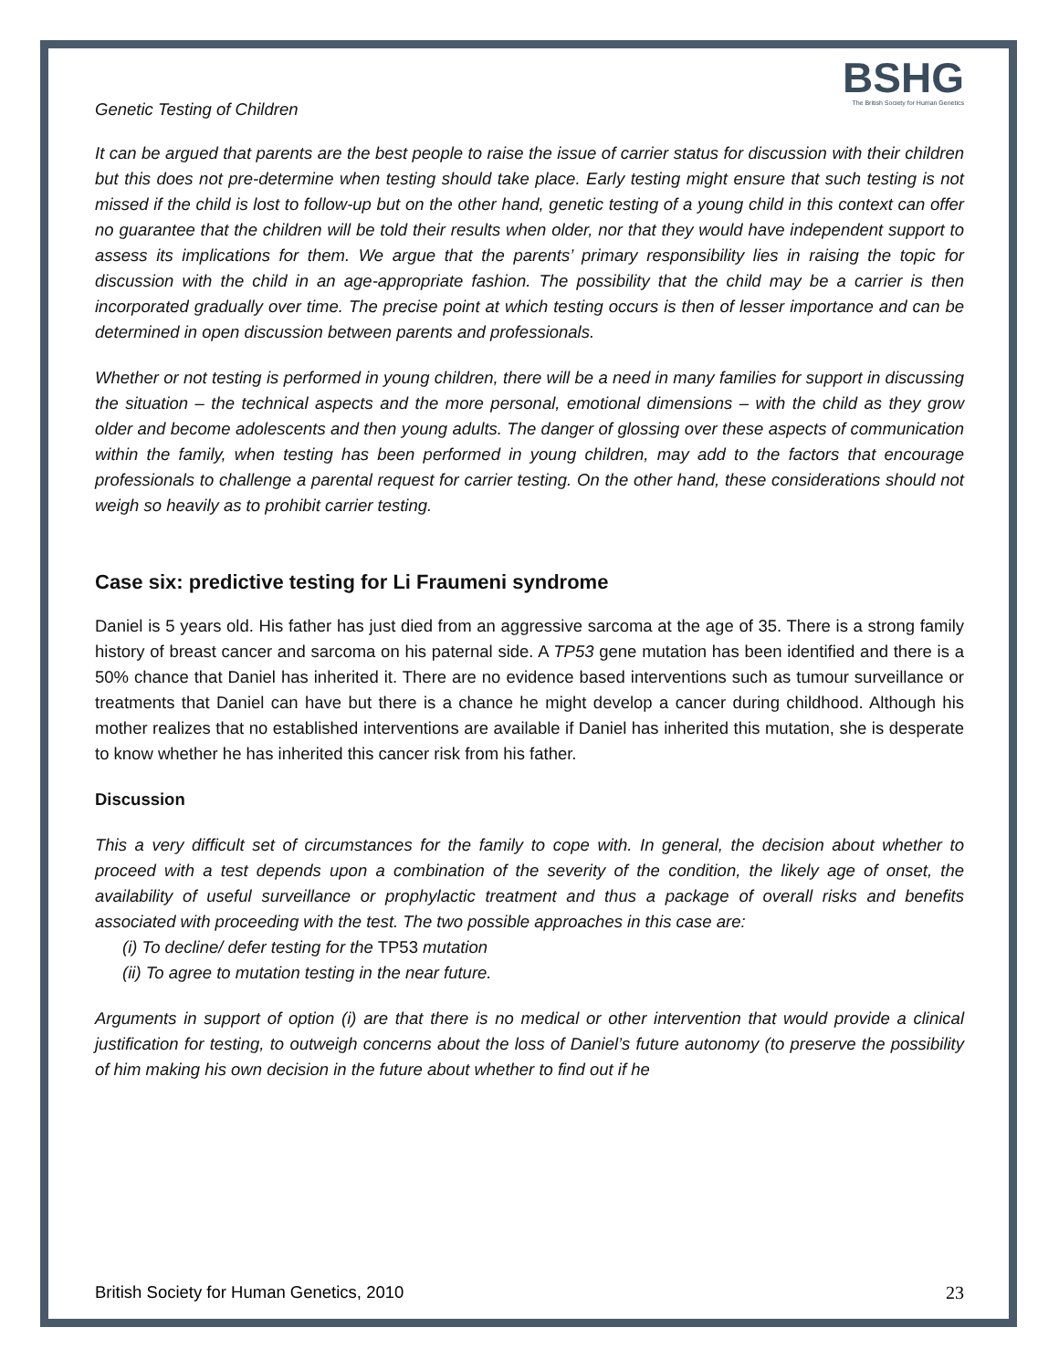Genetic Testing of Children
BSHG
The British Society for Human Genetics
It can be argued that parents are the best people to raise the issue of carrier status for discussion with their children but this does not pre-determine when testing should take place. Early testing might ensure that such testing is not missed if the child is lost to follow-up but on the other hand, genetic testing of a young child in this context can offer no guarantee that the children will be told their results when older, nor that they would have independent support to assess its implications for them. We argue that the parents’ primary responsibility lies in raising the topic for discussion with the child in an age-appropriate fashion. The possibility that the child may be a carrier is then incorporated gradually over time. The precise point at which testing occurs is then of lesser importance and can be determined in open discussion between parents and professionals.
Whether or not testing is performed in young children, there will be a need in many families for support in discussing the situation – the technical aspects and the more personal, emotional dimensions – with the child as they grow older and become adolescents and then young adults. The danger of glossing over these aspects of communication within the family, when testing has been performed in young children, may add to the factors that encourage professionals to challenge a parental request for carrier testing. On the other hand, these considerations should not weigh so heavily as to prohibit carrier testing.
Case six: predictive testing for Li Fraumeni syndrome
Daniel is 5 years old. His father has just died from an aggressive sarcoma at the age of 35. There is a strong family history of breast cancer and sarcoma on his paternal side. A TP53 gene mutation has been identified and there is a 50% chance that Daniel has inherited it. There are no evidence based interventions such as tumour surveillance or treatments that Daniel can have but there is a chance he might develop a cancer during childhood. Although his mother realizes that no established interventions are available if Daniel has inherited this mutation, she is desperate to know whether he has inherited this cancer risk from his father.
Discussion
This a very difficult set of circumstances for the family to cope with. In general, the decision about whether to proceed with a test depends upon a combination of the severity of the condition, the likely age of onset, the availability of useful surveillance or prophylactic treatment and thus a package of overall risks and benefits associated with proceeding with the test. The two possible approaches in this case are:
(i) To decline/ defer testing for the TP53 mutation
(ii) To agree to mutation testing in the near future.
Arguments in support of option (i) are that there is no medical or other intervention that would provide a clinical justification for testing, to outweigh concerns about the loss of Daniel’s future autonomy (to preserve the possibility of him making his own decision in the future about whether to find out if he
British Society for Human Genetics, 2010 23